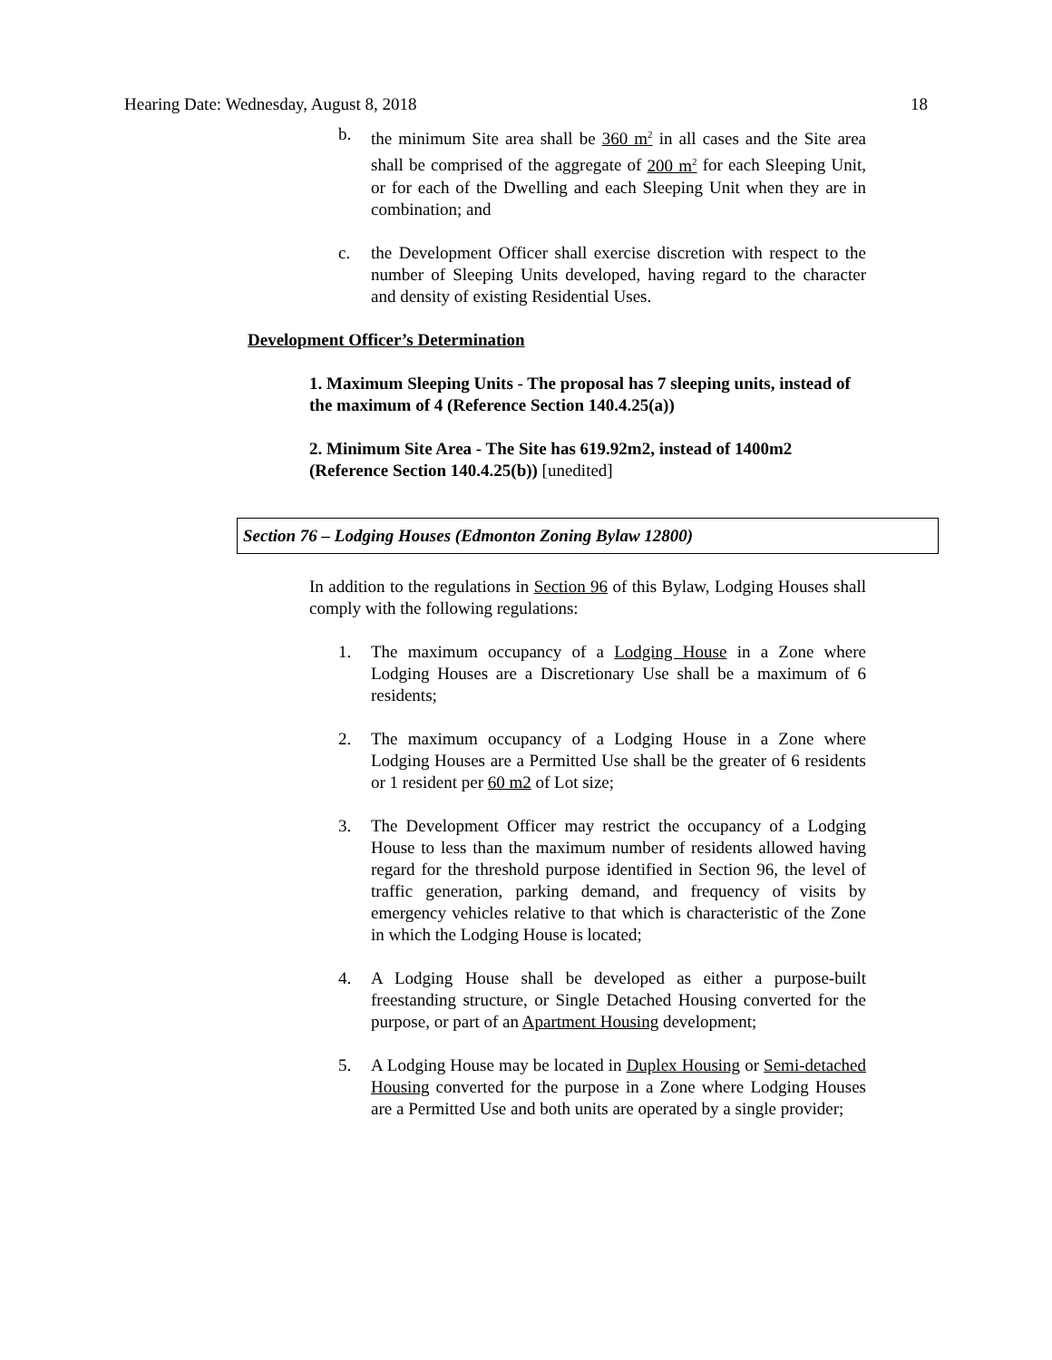Hearing Date: Wednesday, August 8, 2018 18
b. the minimum Site area shall be 360 m<sup>2</sup> in all cases and the Site area shall be comprised of the aggregate of 200 m<sup>2</sup> for each Sleeping Unit, or for each of the Dwelling and each Sleeping Unit when they are in combination; and
c. the Development Officer shall exercise discretion with respect to the number of Sleeping Units developed, having regard to the character and density of existing Residential Uses.
Development Officer’s Determination
1. Maximum Sleeping Units - The proposal has 7 sleeping units, instead of the maximum of 4 (Reference Section 140.4.25(a))
2. Minimum Site Area - The Site has 619.92m2, instead of 1400m2 (Reference Section 140.4.25(b)) [unedited]
Section 76 – Lodging Houses (Edmonton Zoning Bylaw 12800)
In addition to the regulations in Section 96 of this Bylaw, Lodging Houses shall comply with the following regulations:
1. The maximum occupancy of a Lodging House in a Zone where Lodging Houses are a Discretionary Use shall be a maximum of 6 residents;
2. The maximum occupancy of a Lodging House in a Zone where Lodging Houses are a Permitted Use shall be the greater of 6 residents or 1 resident per 60 m2 of Lot size;
3. The Development Officer may restrict the occupancy of a Lodging House to less than the maximum number of residents allowed having regard for the threshold purpose identified in Section 96, the level of traffic generation, parking demand, and frequency of visits by emergency vehicles relative to that which is characteristic of the Zone in which the Lodging House is located;
4. A Lodging House shall be developed as either a purpose-built freestanding structure, or Single Detached Housing converted for the purpose, or part of an Apartment Housing development;
5. A Lodging House may be located in Duplex Housing or Semi-detached Housing converted for the purpose in a Zone where Lodging Houses are a Permitted Use and both units are operated by a single provider;